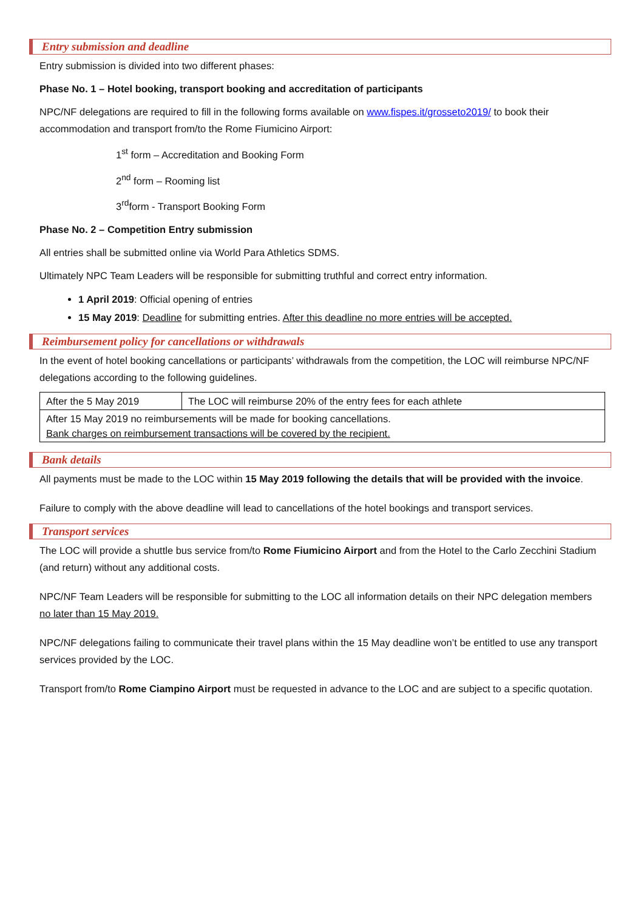Entry submission and deadline
Entry submission is divided into two different phases:
Phase No. 1 – Hotel booking, transport booking and accreditation of participants
NPC/NF delegations are required to fill in the following forms available on www.fispes.it/grosseto2019/ to book their accommodation and transport from/to the Rome Fiumicino Airport:
1<sup>st</sup> form – Accreditation and Booking Form
2<sup>nd</sup> form – Rooming list
3<sup>rd</sup>form - Transport Booking Form
Phase No. 2 – Competition Entry submission
All entries shall be submitted online via World Para Athletics SDMS.
Ultimately NPC Team Leaders will be responsible for submitting truthful and correct entry information.
1 April 2019: Official opening of entries
15 May 2019: Deadline for submitting entries. After this deadline no more entries will be accepted.
Reimbursement policy for cancellations or withdrawals
In the event of hotel booking cancellations or participants’ withdrawals from the competition, the LOC will reimburse NPC/NF delegations according to the following guidelines.
| After the 5 May 2019 | The LOC will reimburse 20% of the entry fees for each athlete |
| After 15 May 2019 no reimbursements will be made for booking cancellations. Bank charges on reimbursement transactions will be covered by the recipient. | |
Bank details
All payments must be made to the LOC within 15 May 2019 following the details that will be provided with the invoice.
Failure to comply with the above deadline will lead to cancellations of the hotel bookings and transport services.
Transport services
The LOC will provide a shuttle bus service from/to Rome Fiumicino Airport and from the Hotel to the Carlo Zecchini Stadium (and return) without any additional costs.
NPC/NF Team Leaders will be responsible for submitting to the LOC all information details on their NPC delegation members no later than 15 May 2019.
NPC/NF delegations failing to communicate their travel plans within the 15 May deadline won’t be entitled to use any transport services provided by the LOC.
Transport from/to Rome Ciampino Airport must be requested in advance to the LOC and are subject to a specific quotation.